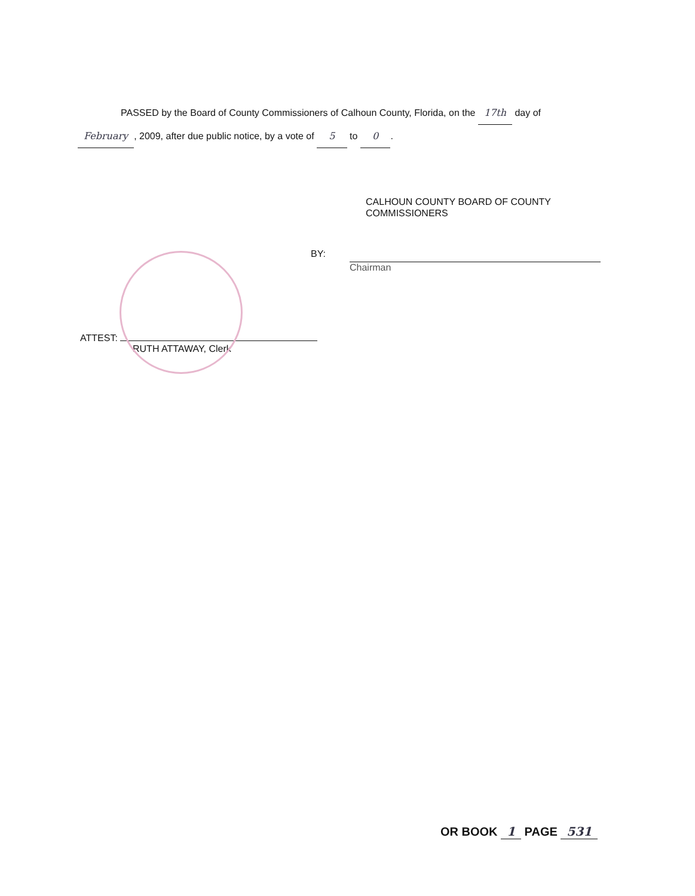PASSED by the Board of County Commissioners of Calhoun County, Florida, on the 17th day of
February, 2009, after due public notice, by a vote of 5 to 0 .
CALHOUN COUNTY BOARD OF COUNTY
COMMISSIONERS
BY:
Chairman
ATTEST:
RUTH ATTAWAY, Clerk
OR BOOK 1 PAGE 531